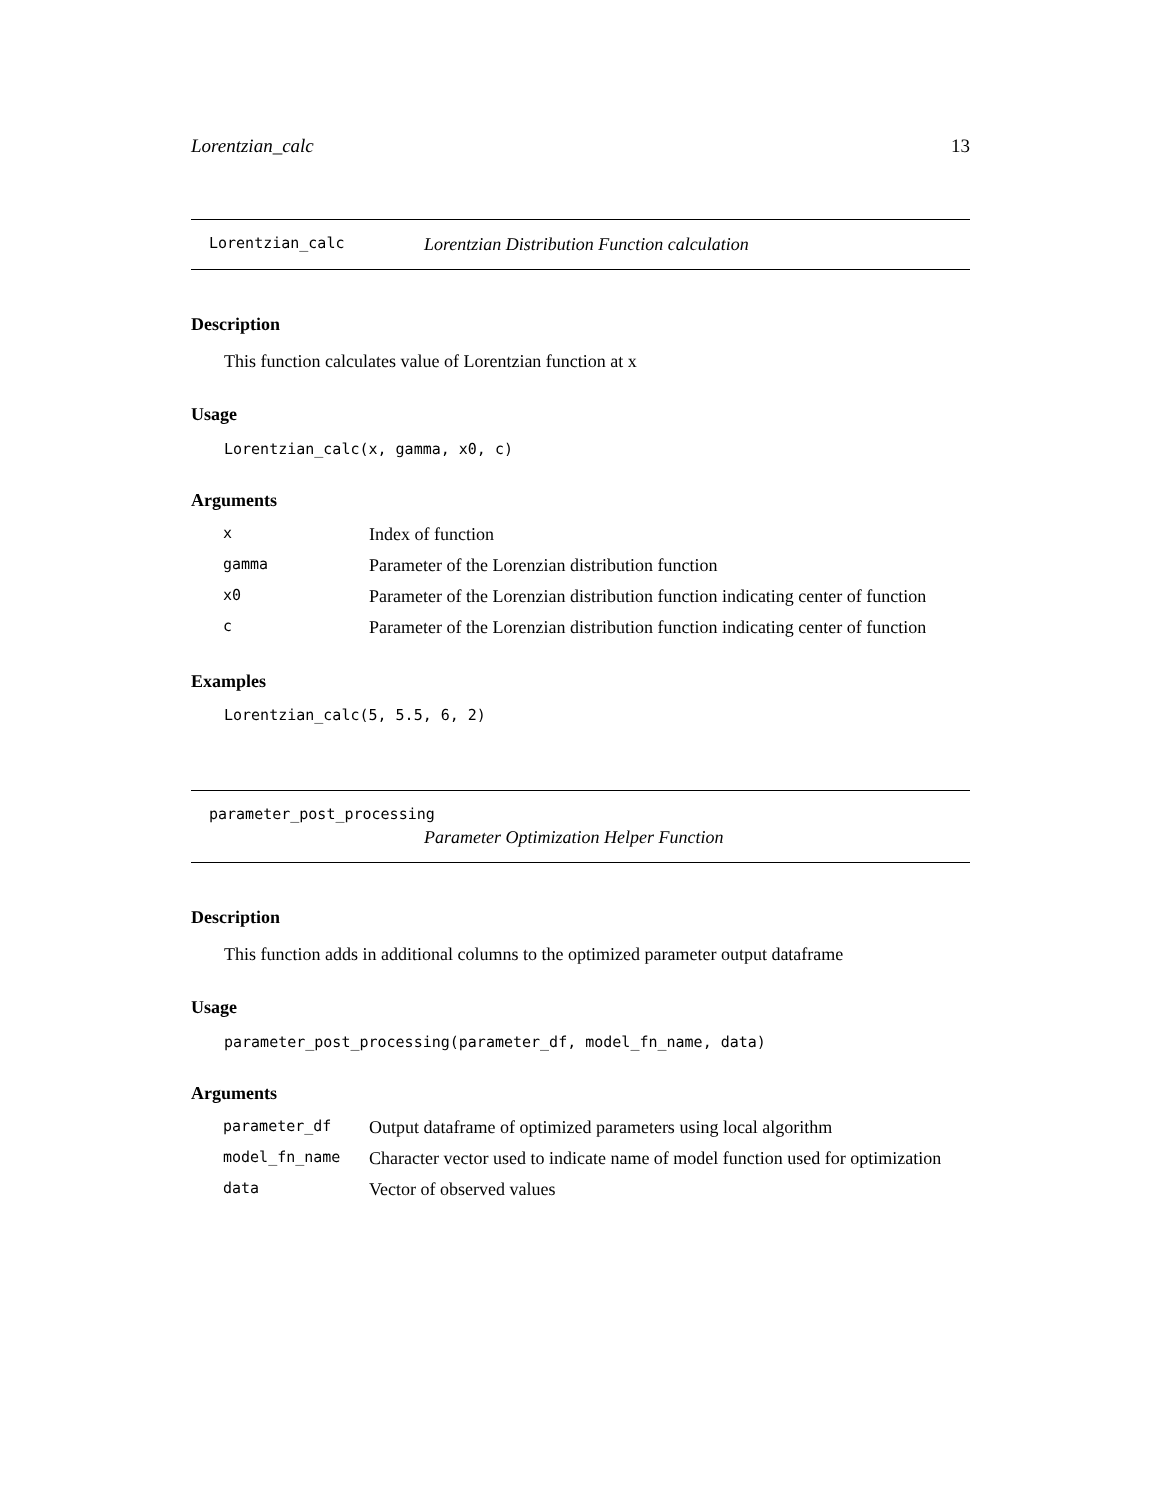Lorentzian_calc 13
Lorentzian_calc Lorentzian Distribution Function calculation
Description
This function calculates value of Lorentzian function at x
Usage
Lorentzian_calc(x, gamma, x0, c)
Arguments
| x | Index of function |
| gamma | Parameter of the Lorenzian distribution function |
| x0 | Parameter of the Lorenzian distribution function indicating center of function |
| c | Parameter of the Lorenzian distribution function indicating center of function |
Examples
Lorentzian_calc(5, 5.5, 6, 2)
parameter_post_processing
Parameter Optimization Helper Function
Description
This function adds in additional columns to the optimized parameter output dataframe
Usage
parameter_post_processing(parameter_df, model_fn_name, data)
Arguments
| parameter_df | Output dataframe of optimized parameters using local algorithm |
| model_fn_name | Character vector used to indicate name of model function used for optimization |
| data | Vector of observed values |